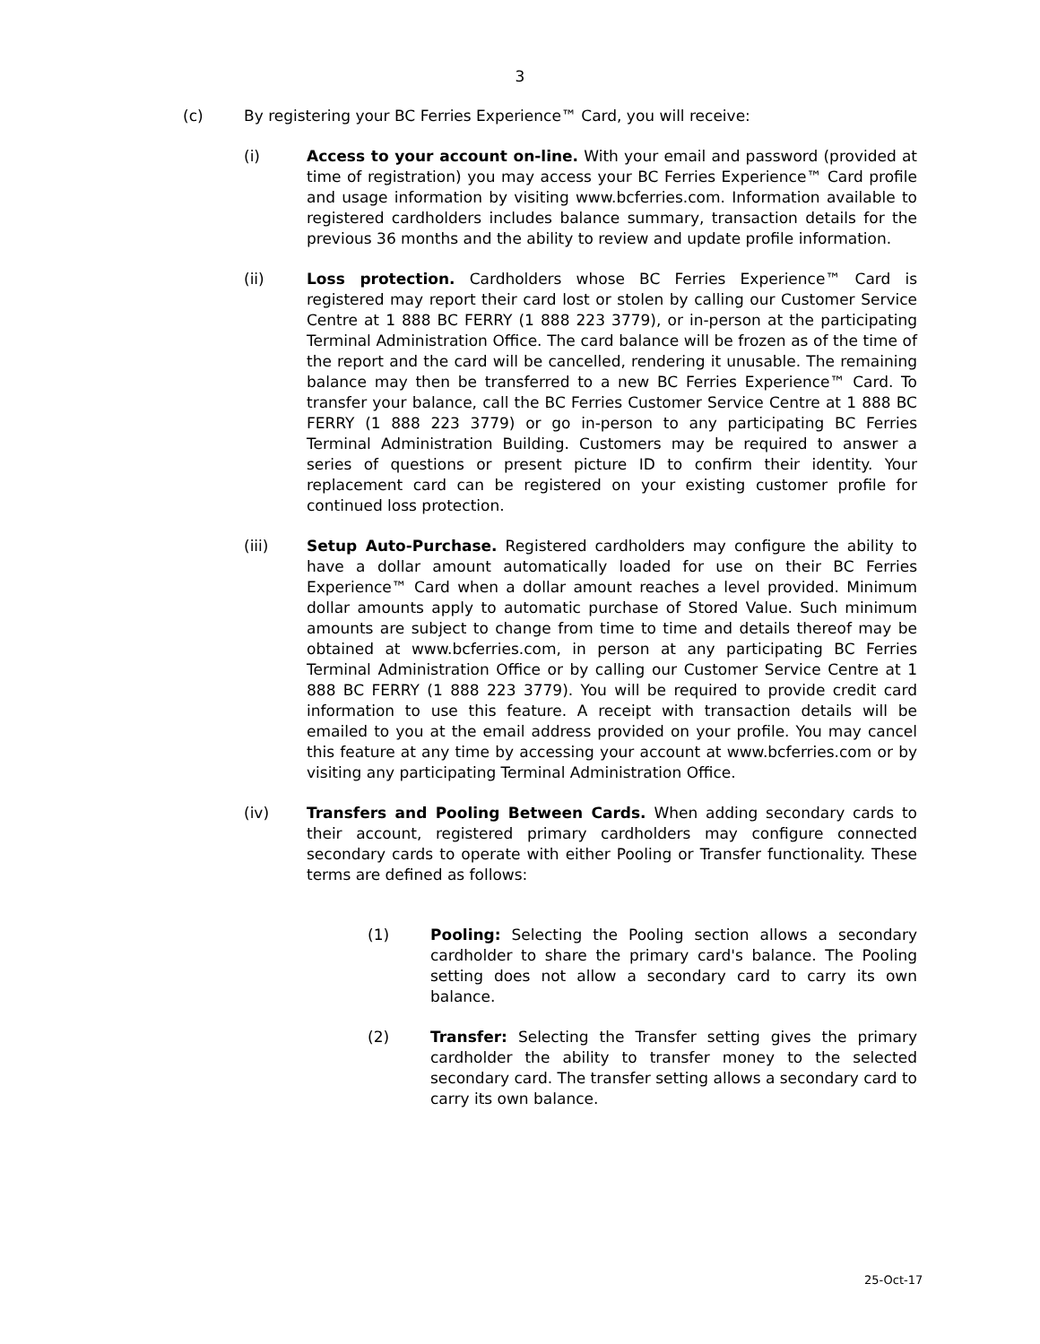3
(c) By registering your BC Ferries Experience™ Card, you will receive:
(i) Access to your account on-line. With your email and password (provided at time of registration) you may access your BC Ferries Experience™ Card profile and usage information by visiting www.bcferries.com. Information available to registered cardholders includes balance summary, transaction details for the previous 36 months and the ability to review and update profile information.
(ii) Loss protection. Cardholders whose BC Ferries Experience™ Card is registered may report their card lost or stolen by calling our Customer Service Centre at 1 888 BC FERRY (1 888 223 3779), or in-person at the participating Terminal Administration Office. The card balance will be frozen as of the time of the report and the card will be cancelled, rendering it unusable. The remaining balance may then be transferred to a new BC Ferries Experience™ Card. To transfer your balance, call the BC Ferries Customer Service Centre at 1 888 BC FERRY (1 888 223 3779) or go in-person to any participating BC Ferries Terminal Administration Building. Customers may be required to answer a series of questions or present picture ID to confirm their identity. Your replacement card can be registered on your existing customer profile for continued loss protection.
(iii) Setup Auto-Purchase. Registered cardholders may configure the ability to have a dollar amount automatically loaded for use on their BC Ferries Experience™ Card when a dollar amount reaches a level provided. Minimum dollar amounts apply to automatic purchase of Stored Value. Such minimum amounts are subject to change from time to time and details thereof may be obtained at www.bcferries.com, in person at any participating BC Ferries Terminal Administration Office or by calling our Customer Service Centre at 1 888 BC FERRY (1 888 223 3779). You will be required to provide credit card information to use this feature. A receipt with transaction details will be emailed to you at the email address provided on your profile. You may cancel this feature at any time by accessing your account at www.bcferries.com or by visiting any participating Terminal Administration Office.
(iv) Transfers and Pooling Between Cards. When adding secondary cards to their account, registered primary cardholders may configure connected secondary cards to operate with either Pooling or Transfer functionality. These terms are defined as follows:
(1) Pooling: Selecting the Pooling section allows a secondary cardholder to share the primary card's balance. The Pooling setting does not allow a secondary card to carry its own balance.
(2) Transfer: Selecting the Transfer setting gives the primary cardholder the ability to transfer money to the selected secondary card. The transfer setting allows a secondary card to carry its own balance.
25-Oct-17